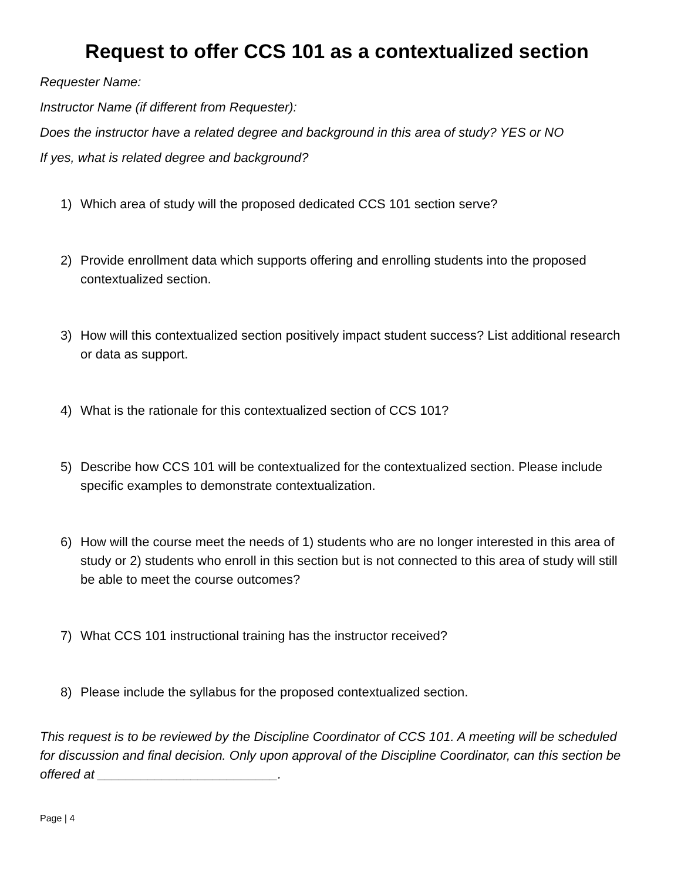Request to offer CCS 101 as a contextualized section
Requester Name:
Instructor Name (if different from Requester):
Does the instructor have a related degree and background in this area of study? YES or NO
If yes, what is related degree and background?
1) Which area of study will the proposed dedicated CCS 101 section serve?
2) Provide enrollment data which supports offering and enrolling students into the proposed contextualized section.
3) How will this contextualized section positively impact student success? List additional research or data as support.
4) What is the rationale for this contextualized section of CCS 101?
5) Describe how CCS 101 will be contextualized for the contextualized section. Please include specific examples to demonstrate contextualization.
6) How will the course meet the needs of 1) students who are no longer interested in this area of study or 2) students who enroll in this section but is not connected to this area of study will still be able to meet the course outcomes?
7) What CCS 101 instructional training has the instructor received?
8) Please include the syllabus for the proposed contextualized section.
This request is to be reviewed by the Discipline Coordinator of CCS 101. A meeting will be scheduled for discussion and final decision. Only upon approval of the Discipline Coordinator, can this section be offered at _________________________.
Page | 4